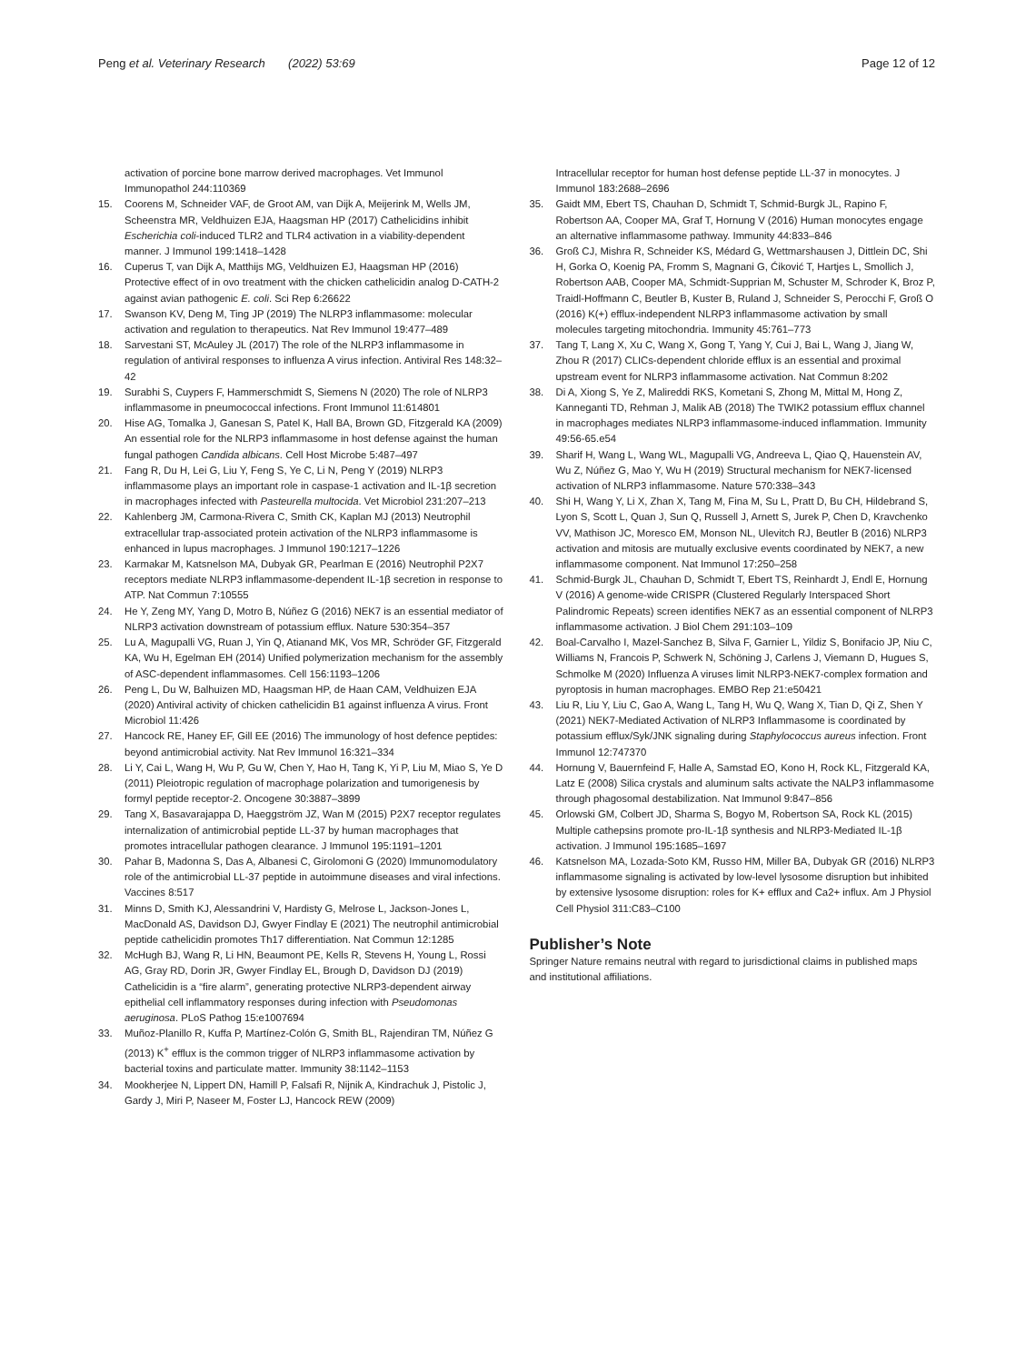Peng et al. Veterinary Research (2022) 53:69
Page 12 of 12
activation of porcine bone marrow derived macrophages. Vet Immunol Immunopathol 244:110369
15. Coorens M, Schneider VAF, de Groot AM, van Dijk A, Meijerink M, Wells JM, Scheenstra MR, Veldhuizen EJA, Haagsman HP (2017) Cathelicidins inhibit Escherichia coli-induced TLR2 and TLR4 activation in a viability-dependent manner. J Immunol 199:1418–1428
16. Cuperus T, van Dijk A, Matthijs MG, Veldhuizen EJ, Haagsman HP (2016) Protective effect of in ovo treatment with the chicken cathelicidin analog D-CATH-2 against avian pathogenic E. coli. Sci Rep 6:26622
17. Swanson KV, Deng M, Ting JP (2019) The NLRP3 inflammasome: molecular activation and regulation to therapeutics. Nat Rev Immunol 19:477–489
18. Sarvestani ST, McAuley JL (2017) The role of the NLRP3 inflammasome in regulation of antiviral responses to influenza A virus infection. Antiviral Res 148:32–42
19. Surabhi S, Cuypers F, Hammerschmidt S, Siemens N (2020) The role of NLRP3 inflammasome in pneumococcal infections. Front Immunol 11:614801
20. Hise AG, Tomalka J, Ganesan S, Patel K, Hall BA, Brown GD, Fitzgerald KA (2009) An essential role for the NLRP3 inflammasome in host defense against the human fungal pathogen Candida albicans. Cell Host Microbe 5:487–497
21. Fang R, Du H, Lei G, Liu Y, Feng S, Ye C, Li N, Peng Y (2019) NLRP3 inflammasome plays an important role in caspase-1 activation and IL-1β secretion in macrophages infected with Pasteurella multocida. Vet Microbiol 231:207–213
22. Kahlenberg JM, Carmona-Rivera C, Smith CK, Kaplan MJ (2013) Neutrophil extracellular trap-associated protein activation of the NLRP3 inflammasome is enhanced in lupus macrophages. J Immunol 190:1217–1226
23. Karmakar M, Katsnelson MA, Dubyak GR, Pearlman E (2016) Neutrophil P2X7 receptors mediate NLRP3 inflammasome-dependent IL-1β secretion in response to ATP. Nat Commun 7:10555
24. He Y, Zeng MY, Yang D, Motro B, Núñez G (2016) NEK7 is an essential mediator of NLRP3 activation downstream of potassium efflux. Nature 530:354–357
25. Lu A, Magupalli VG, Ruan J, Yin Q, Atianand MK, Vos MR, Schröder GF, Fitzgerald KA, Wu H, Egelman EH (2014) Unified polymerization mechanism for the assembly of ASC-dependent inflammasomes. Cell 156:1193–1206
26. Peng L, Du W, Balhuizen MD, Haagsman HP, de Haan CAM, Veldhuizen EJA (2020) Antiviral activity of chicken cathelicidin B1 against influenza A virus. Front Microbiol 11:426
27. Hancock RE, Haney EF, Gill EE (2016) The immunology of host defence peptides: beyond antimicrobial activity. Nat Rev Immunol 16:321–334
28. Li Y, Cai L, Wang H, Wu P, Gu W, Chen Y, Hao H, Tang K, Yi P, Liu M, Miao S, Ye D (2011) Pleiotropic regulation of macrophage polarization and tumorigenesis by formyl peptide receptor-2. Oncogene 30:3887–3899
29. Tang X, Basavarajappa D, Haeggström JZ, Wan M (2015) P2X7 receptor regulates internalization of antimicrobial peptide LL-37 by human macrophages that promotes intracellular pathogen clearance. J Immunol 195:1191–1201
30. Pahar B, Madonna S, Das A, Albanesi C, Girolomoni G (2020) Immunomodulatory role of the antimicrobial LL-37 peptide in autoimmune diseases and viral infections. Vaccines 8:517
31. Minns D, Smith KJ, Alessandrini V, Hardisty G, Melrose L, Jackson-Jones L, MacDonald AS, Davidson DJ, Gwyer Findlay E (2021) The neutrophil antimicrobial peptide cathelicidin promotes Th17 differentiation. Nat Commun 12:1285
32. McHugh BJ, Wang R, Li HN, Beaumont PE, Kells R, Stevens H, Young L, Rossi AG, Gray RD, Dorin JR, Gwyer Findlay EL, Brough D, Davidson DJ (2019) Cathelicidin is a “fire alarm”, generating protective NLRP3-dependent airway epithelial cell inflammatory responses during infection with Pseudomonas aeruginosa. PLoS Pathog 15:e1007694
33. Muñoz-Planillo R, Kuffa P, Martínez-Colón G, Smith BL, Rajendiran TM, Núñez G (2013) K<sup>+</sup> efflux is the common trigger of NLRP3 inflammasome activation by bacterial toxins and particulate matter. Immunity 38:1142–1153
34. Mookherjee N, Lippert DN, Hamill P, Falsafi R, Nijnik A, Kindrachuk J, Pistolic J, Gardy J, Miri P, Naseer M, Foster LJ, Hancock REW (2009)
Intracellular receptor for human host defense peptide LL-37 in monocytes. J Immunol 183:2688–2696
35. Gaidt MM, Ebert TS, Chauhan D, Schmidt T, Schmid-Burgk JL, Rapino F, Robertson AA, Cooper MA, Graf T, Hornung V (2016) Human monocytes engage an alternative inflammasome pathway. Immunity 44:833–846
36. Groß CJ, Mishra R, Schneider KS, Médard G, Wettmarshausen J, Dittlein DC, Shi H, Gorka O, Koenig PA, Fromm S, Magnani G, Ćiković T, Hartjes L, Smollich J, Robertson AAB, Cooper MA, Schmidt-Supprian M, Schuster M, Schroder K, Broz P, Traidl-Hoffmann C, Beutler B, Kuster B, Ruland J, Schneider S, Perocchi F, Groß O (2016) K(+) efflux-independent NLRP3 inflammasome activation by small molecules targeting mitochondria. Immunity 45:761–773
37. Tang T, Lang X, Xu C, Wang X, Gong T, Yang Y, Cui J, Bai L, Wang J, Jiang W, Zhou R (2017) CLICs-dependent chloride efflux is an essential and proximal upstream event for NLRP3 inflammasome activation. Nat Commun 8:202
38. Di A, Xiong S, Ye Z, Malireddi RKS, Kometani S, Zhong M, Mittal M, Hong Z, Kanneganti TD, Rehman J, Malik AB (2018) The TWIK2 potassium efflux channel in macrophages mediates NLRP3 inflammasome-induced inflammation. Immunity 49:56-65.e54
39. Sharif H, Wang L, Wang WL, Magupalli VG, Andreeva L, Qiao Q, Hauenstein AV, Wu Z, Núñez G, Mao Y, Wu H (2019) Structural mechanism for NEK7-licensed activation of NLRP3 inflammasome. Nature 570:338–343
40. Shi H, Wang Y, Li X, Zhan X, Tang M, Fina M, Su L, Pratt D, Bu CH, Hildebrand S, Lyon S, Scott L, Quan J, Sun Q, Russell J, Arnett S, Jurek P, Chen D, Kravchenko VV, Mathison JC, Moresco EM, Monson NL, Ulevitch RJ, Beutler B (2016) NLRP3 activation and mitosis are mutually exclusive events coordinated by NEK7, a new inflammasome component. Nat Immunol 17:250–258
41. Schmid-Burgk JL, Chauhan D, Schmidt T, Ebert TS, Reinhardt J, Endl E, Hornung V (2016) A genome-wide CRISPR (Clustered Regularly Interspaced Short Palindromic Repeats) screen identifies NEK7 as an essential component of NLRP3 inflammasome activation. J Biol Chem 291:103–109
42. Boal-Carvalho I, Mazel-Sanchez B, Silva F, Garnier L, Yildiz S, Bonifacio JP, Niu C, Williams N, Francois P, Schwerk N, Schöning J, Carlens J, Viemann D, Hugues S, Schmolke M (2020) Influenza A viruses limit NLRP3-NEK7-complex formation and pyroptosis in human macrophages. EMBO Rep 21:e50421
43. Liu R, Liu Y, Liu C, Gao A, Wang L, Tang H, Wu Q, Wang X, Tian D, Qi Z, Shen Y (2021) NEK7-Mediated Activation of NLRP3 Inflammasome is coordinated by potassium efflux/Syk/JNK signaling during Staphylococcus aureus infection. Front Immunol 12:747370
44. Hornung V, Bauernfeind F, Halle A, Samstad EO, Kono H, Rock KL, Fitzgerald KA, Latz E (2008) Silica crystals and aluminum salts activate the NALP3 inflammasome through phagosomal destabilization. Nat Immunol 9:847–856
45. Orlowski GM, Colbert JD, Sharma S, Bogyo M, Robertson SA, Rock KL (2015) Multiple cathepsins promote pro-IL-1β synthesis and NLRP3-Mediated IL-1β activation. J Immunol 195:1685–1697
46. Katsnelson MA, Lozada-Soto KM, Russo HM, Miller BA, Dubyak GR (2016) NLRP3 inflammasome signaling is activated by low-level lysosome disruption but inhibited by extensive lysosome disruption: roles for K+ efflux and Ca2+ influx. Am J Physiol Cell Physiol 311:C83–C100
Publisher’s Note
Springer Nature remains neutral with regard to jurisdictional claims in published maps and institutional affiliations.